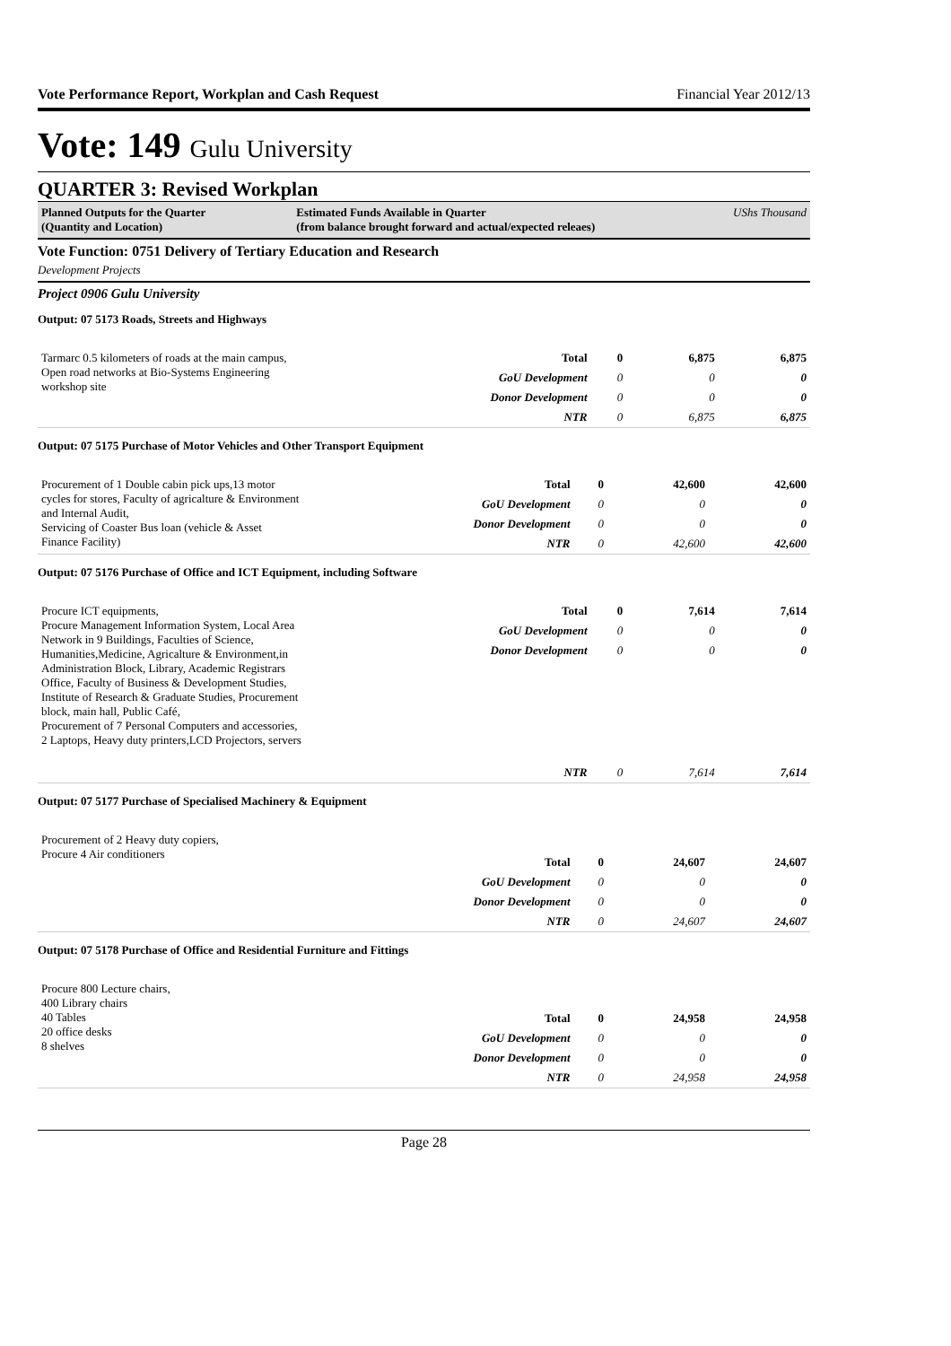Vote Performance Report, Workplan and Cash Request Financial Year 2012/13
Vote: 149 Gulu University
QUARTER 3: Revised Workplan
Planned Outputs for the Quarter
(Quantity and Location)
Estimated Funds Available in Quarter
(from balance brought forward and actual/expected releaes)
UShs Thousand
Vote Function: 0751 Delivery of Tertiary Education and Research
Development Projects
Project 0906 Gulu University
Output: 07 5173 Roads, Streets and Highways
| Tarmarc 0.5 kilometers of roads at the main campus, Open road networks at Bio-Systems Engineering workshop site | Total | 0 | 6,875 | 6,875 |
| | GoU Development | 0 | 0 | 0 |
| | Donor Development | 0 | 0 | 0 |
| | NTR | 0 | 6,875 | 6,875 |
Output: 07 5175 Purchase of Motor Vehicles and Other Transport Equipment
| Procurement of 1 Double cabin pick ups,13 motor cycles for stores, Faculty of agricalture & Environment and Internal Audit, Servicing of Coaster Bus loan (vehicle & Asset Finance Facility) | Total | 0 | 42,600 | 42,600 |
| | GoU Development | 0 | 0 | 0 |
| | Donor Development | 0 | 0 | 0 |
| | NTR | 0 | 42,600 | 42,600 |
Output: 07 5176 Purchase of Office and ICT Equipment, including Software
| Procure ICT equipments, Procure Management Information System, Local Area Network in 9 Buildings, Faculties of Science, Humanities,Medicine, Agricalture & Environment,in Administration Block, Library, Academic Registrars Office, Faculty of Business & Development Studies, Institute of Research & Graduate Studies, Procurement block, main hall, Public Café, Procurement of 7 Personal Computers and accessories, 2 Laptops, Heavy duty printers,LCD Projectors, servers | Total | 0 | 7,614 | 7,614 |
| | GoU Development | 0 | 0 | 0 |
| | Donor Development | 0 | 0 | 0 |
| | NTR | 0 | 7,614 | 7,614 |
Output: 07 5177 Purchase of Specialised Machinery & Equipment
| Procurement of 2 Heavy duty copiers, Procure 4 Air conditioners | Total | 0 | 24,607 | 24,607 |
| | GoU Development | 0 | 0 | 0 |
| | Donor Development | 0 | 0 | 0 |
| | NTR | 0 | 24,607 | 24,607 |
Output: 07 5178 Purchase of Office and Residential Furniture and Fittings
| Procure 800 Lecture chairs, 400 Library chairs 40 Tables 20 office desks 8 shelves | Total | 0 | 24,958 | 24,958 |
| | GoU Development | 0 | 0 | 0 |
| | Donor Development | 0 | 0 | 0 |
| | NTR | 0 | 24,958 | 24,958 |
Page 28